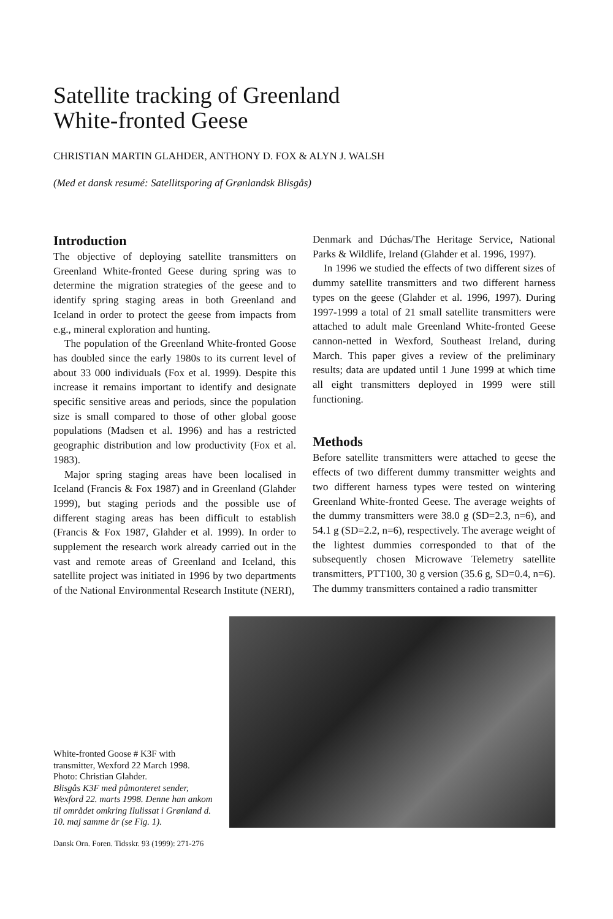Satellite tracking of Greenland
White-fronted Geese
CHRISTIAN MARTIN GLAHDER, ANTHONY D. FOX & ALYN J. WALSH
(Med et dansk resumé: Satellitsporing af Grønlandsk Blisgås)
Introduction
The objective of deploying satellite transmitters on Greenland White-fronted Geese during spring was to determine the migration strategies of the geese and to identify spring staging areas in both Greenland and Iceland in order to protect the geese from impacts from e.g., mineral exploration and hunting.
The population of the Greenland White-fronted Goose has doubled since the early 1980s to its current level of about 33 000 individuals (Fox et al. 1999). Despite this increase it remains important to identify and designate specific sensitive areas and periods, since the population size is small compared to those of other global goose populations (Madsen et al. 1996) and has a restricted geographic distribution and low productivity (Fox et al. 1983).
Major spring staging areas have been localised in Iceland (Francis & Fox 1987) and in Greenland (Glahder 1999), but staging periods and the possible use of different staging areas has been difficult to establish (Francis & Fox 1987, Glahder et al. 1999). In order to supplement the research work already carried out in the vast and remote areas of Greenland and Iceland, this satellite project was initiated in 1996 by two departments of the National Environmental Research Institute (NERI),
Denmark and Dúchas/The Heritage Service, National Parks & Wildlife, Ireland (Glahder et al. 1996, 1997).
In 1996 we studied the effects of two different sizes of dummy satellite transmitters and two different harness types on the geese (Glahder et al. 1996, 1997). During 1997-1999 a total of 21 small satellite transmitters were attached to adult male Greenland White-fronted Geese cannon-netted in Wexford, Southeast Ireland, during March. This paper gives a review of the preliminary results; data are updated until 1 June 1999 at which time all eight transmitters deployed in 1999 were still functioning.
Methods
Before satellite transmitters were attached to geese the effects of two different dummy transmitter weights and two different harness types were tested on wintering Greenland White-fronted Geese. The average weights of the dummy transmitters were 38.0 g (SD=2.3, n=6), and 54.1 g (SD=2.2, n=6), respectively. The average weight of the lightest dummies corresponded to that of the subsequently chosen Microwave Telemetry satellite transmitters, PTT100, 30 g version (35.6 g, SD=0.4, n=6). The dummy transmitters contained a radio transmitter
White-fronted Goose # K3F with transmitter, Wexford 22 March 1998. Photo: Christian Glahder.
Blisgås K3F med påmonteret sender, Wexford 22. marts 1998. Denne han ankom til området omkring Ilulissat i Grønland d. 10. maj samme år (se Fig. 1).
Dansk Orn. Foren. Tidsskr. 93 (1999): 271-276